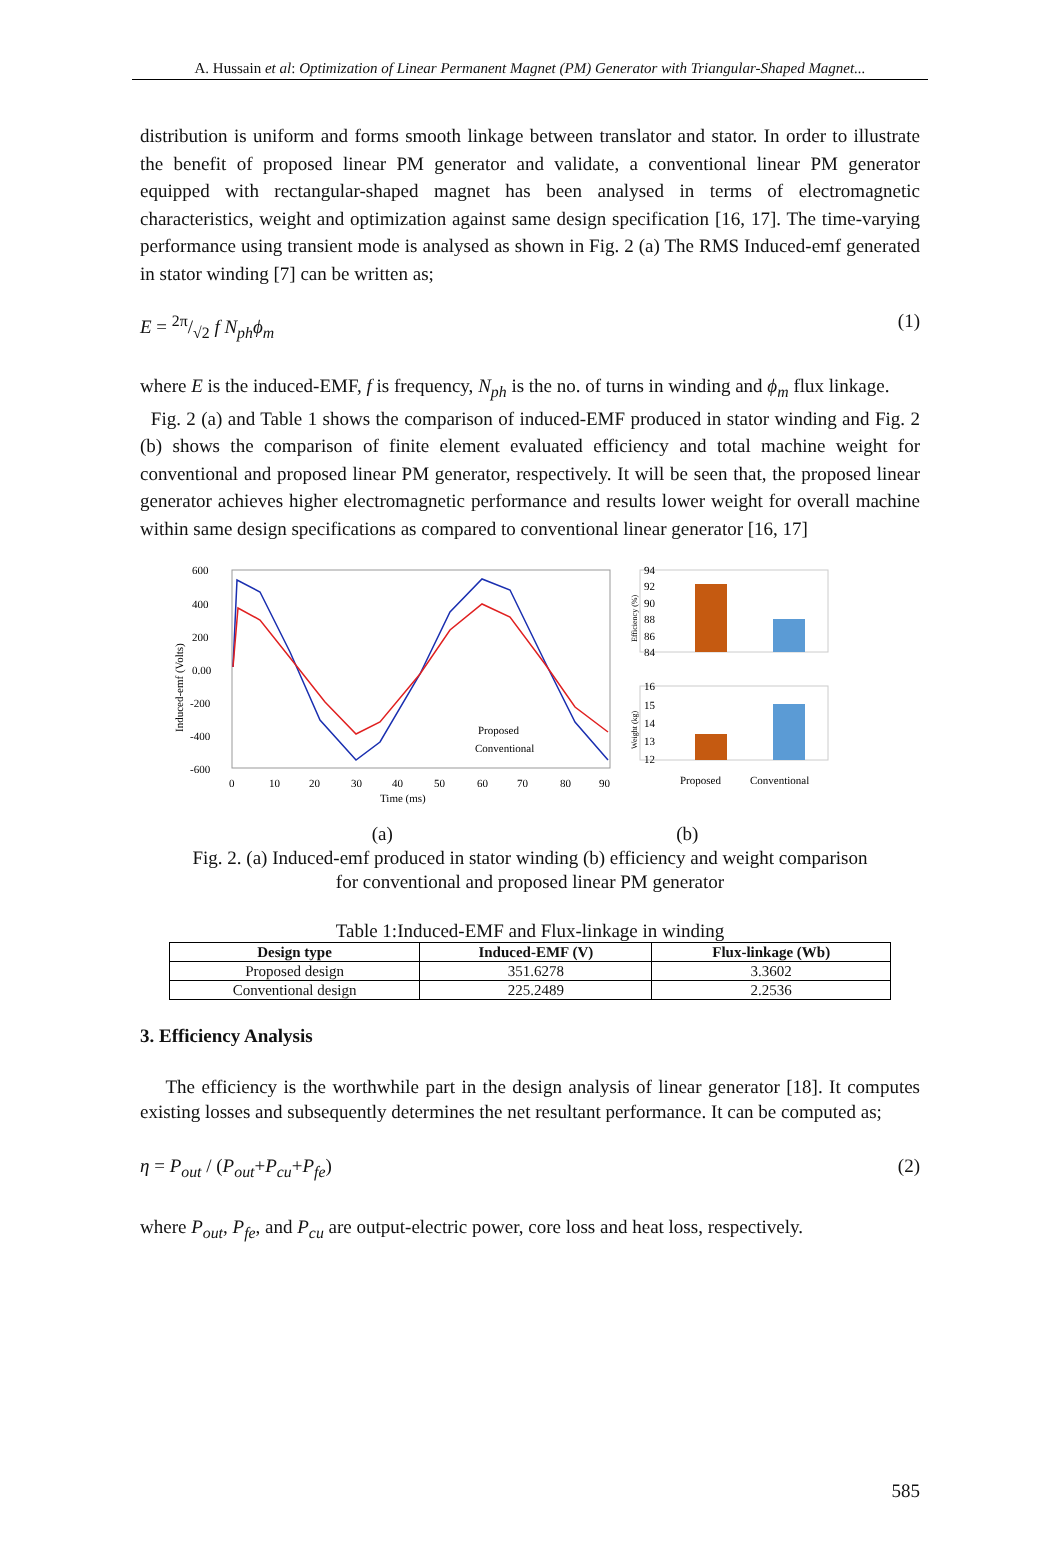A. Hussain et al: Optimization of Linear Permanent Magnet (PM) Generator with Triangular-Shaped Magnet...
distribution is uniform and forms smooth linkage between translator and stator. In order to illustrate the benefit of proposed linear PM generator and validate, a conventional linear PM generator equipped with rectangular-shaped magnet has been analysed in terms of electromagnetic characteristics, weight and optimization against same design specification [16, 17]. The time-varying performance using transient mode is analysed as shown in Fig. 2 (a) The RMS Induced-emf generated in stator winding [7] can be written as;
E = 2π/√2 f N<sub>ph</sub>ϕ<sub>m</sub> (1)
where E is the induced-EMF, f is frequency, N<sub>ph</sub> is the no. of turns in winding and ϕ<sub>m</sub> flux linkage.
Fig. 2 (a) and Table 1 shows the comparison of induced-EMF produced in stator winding and Fig. 2 (b) shows the comparison of finite element evaluated efficiency and total machine weight for conventional and proposed linear PM generator, respectively. It will be seen that, the proposed linear generator achieves higher electromagnetic performance and results lower weight for overall machine within same design specifications as compared to conventional linear generator [16, 17]
600
400
200
0.00
-200
-400
-600
0
10
20
30
40
50
60
70
80
90
Time (ms)
Induced-emf (Volts)
Proposed
Conventional
94
92
90
88
86
84
16
15
14
13
12
Proposed
Conventional
Efficiency (%)
Weight (kg)
(a) (b)
Fig. 2. (a) Induced-emf produced in stator winding (b) efficiency and weight comparison
for conventional and proposed linear PM generator
Table 1:Induced-EMF and Flux-linkage in winding
| Design type | Induced-EMF (V) | Flux-linkage (Wb) |
| --- | --- | --- |
| Proposed design | 351.6278 | 3.3602 |
| Conventional design | 225.2489 | 2.2536 |
3. Efficiency Analysis
The efficiency is the worthwhile part in the design analysis of linear generator [18]. It computes existing losses and subsequently determines the net resultant performance. It can be computed as;
η = P<sub>out</sub> / (P<sub>out</sub>+P<sub>cu</sub>+P<sub>fe</sub>) (2)
where P<sub>out</sub>, P<sub>fe</sub>, and P<sub>cu</sub> are output-electric power, core loss and heat loss, respectively.
585